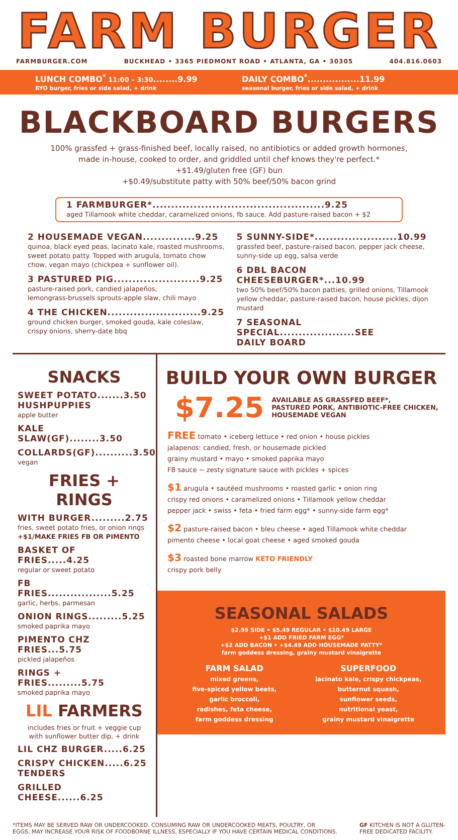FARM BURGER
FARMBURGER.COM BUCKHEAD • 3365 PIEDMONT ROAD • ATLANTA, GA • 30305 404.816.0603
LUNCH COMBO<sup>*</sup> 11:00 – 3:30........9.99
BYO burger, fries or side salad, + drink
DAILY COMBO<sup>*</sup>.................11.99
seasonal burger, fries or side salad, + drink
BLACKBOARD BURGERS
100% grassfed + grass-finished beef, locally raised, no antibiotics or added growth hormones,
made in-house, cooked to order, and griddled until chef knows they're perfect.*
+$1.49/gluten free (GF) bun
+$0.49/substitute patty with 50% beef/50% bacon grind
1 FARMBURGER*..............................................9.25
aged Tillamook white cheddar, caramelized onions, fb sauce. Add pasture-raised bacon + $2
2 HOUSEMADE VEGAN..............9.25
quinoa, black eyed peas, lacinato kale, roasted mushrooms, sweet potato patty. Topped with arugula, tomato chow chow, vegan mayo (chickpea + sunflower oil).
3 PASTURED PIG.......................9.25
pasture-raised pork, candied jalapeños,
lemongrass-brussels sprouts-apple slaw, chili mayo
4 THE CHICKEN.........................9.25
ground chicken burger, smoked gouda, kale coleslaw,
crispy onions, sherry-date bbq
5 SUNNY-SIDE*......................10.99
grassfed beef, pasture-raised bacon, pepper jack cheese, sunny-side up egg, salsa verde
6 DBL BACON CHEESEBURGER*...10.99
two 50% beef/50% bacon patties, grilled onions, Tillamook yellow cheddar, pasture-raised bacon, house pickles, dijon mustard
7 SEASONAL SPECIAL....................SEE
DAILY BOARD
SNACKS
SWEET POTATO.......3.50
HUSHPUPPIES
apple butter
KALE SLAW(GF)........3.50
COLLARDS(GF)..........3.50
vegan
FRIES + RINGS
WITH BURGER.........2.75
fries, sweet potato fries, or onion rings
+$1/MAKE FRIES FB OR PIMENTO
BASKET OF FRIES.....4.25
regular or sweet potato
FB FRIES.................5.25
garlic, herbs, parmesan
ONION RINGS.........5.25
smoked paprika mayo
PIMENTO CHZ FRIES...5.75
pickled jalapeños
RINGS + FRIES.........5.75
smoked paprika mayo
LIL FARMERS
includes fries or fruit + veggie cup
with sunflower butter dip, + drink
LIL CHZ BURGER.....6.25
CRISPY CHICKEN.....6.25
TENDERS
GRILLED CHEESE......6.25
BUILD YOUR OWN BURGER
$7.25 AVAILABLE AS GRASSFED BEEF*,
PASTURED PORK, ANTIBIOTIC-FREE CHICKEN,
HOUSEMADE VEGAN
FREE tomato • iceberg lettuce • red onion • house pickles
jalapenos: candied, fresh, or housemade pickled
grainy mustard • mayo • smoked paprika mayo
FB sauce ~ zesty signature sauce with pickles + spices
$1 arugula • sautéed mushrooms • roasted garlic • onion ring
crispy red onions • caramelized onions • Tillamook yellow cheddar
pepper jack • swiss • feta • fried farm egg* • sunny-side farm egg*
$2 pasture-raised bacon • bleu cheese • aged Tillamook white cheddar
pimento cheese • local goat cheese • aged smoked gouda
$3 roasted bone marrow KETO FRIENDLY
crispy pork belly
SEASONAL SALADS
$2.99 SIDE • $5.49 REGULAR • $10.49 LARGE
+$1 ADD FRIED FARM EGG*
+$2 ADD BACON • +$4.49 ADD HOUSEMADE PATTY*
farm goddess dressing, grainy mustard vinaigrette
FARM SALAD
mixed greens,
five-spiced yellow beets,
garlic broccoli,
radishes, feta cheese,
farm goddess dressing
SUPERFOOD
lacinato kale, crispy chickpeas,
butternut squash,
sunflower seeds,
nutritional yeast,
grainy mustard vinaigrette
*ITEMS MAY BE SERVED RAW OR UNDERCOOKED. CONSUMING RAW OR UNDERCOOKED MEATS, POULTRY, OR
EGGS, MAY INCREASE YOUR RISK OF FOODBORNE ILLNESS, ESPECIALLY IF YOU HAVE CERTAIN MEDICAL CONDITIONS. GF KITCHEN IS NOT A GLUTEN-
FREE DEDICATED FACILITY.